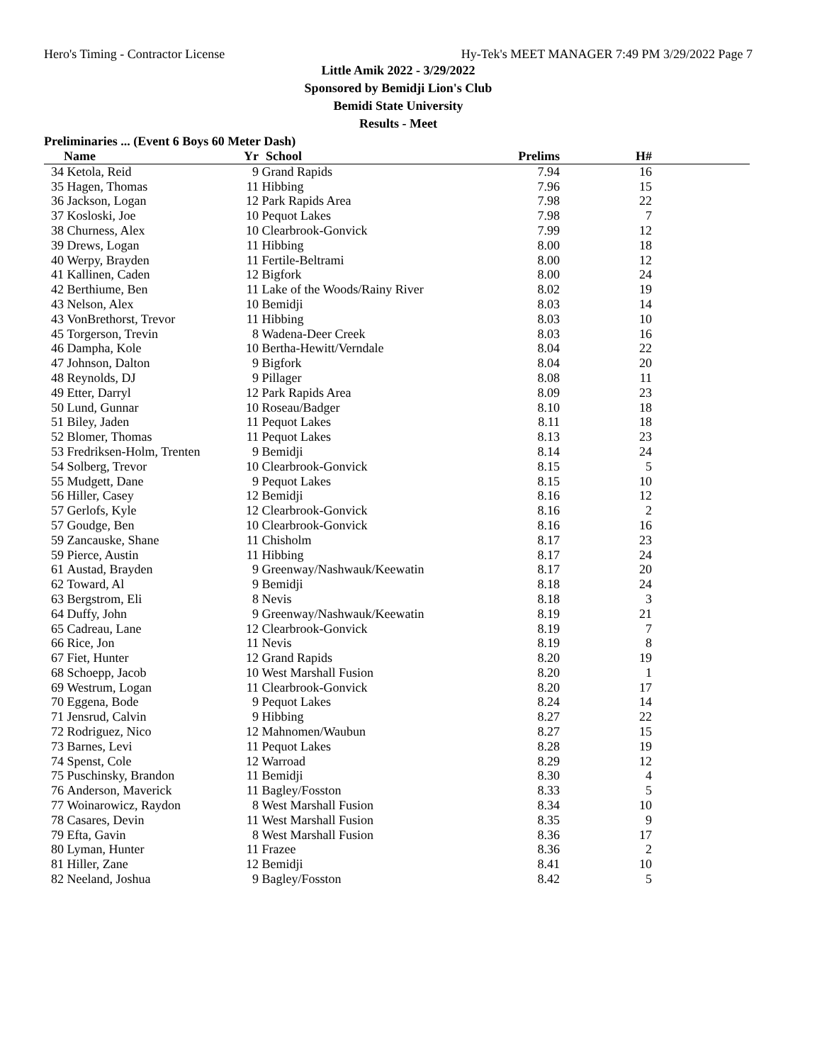Hero's Timing - Contractor License Hy-Tek's MEET MANAGER 7:49 PM 3/29/2022 Page 7
Little Amik 2022 - 3/29/2022
Sponsored by Bemidji Lion's Club
Bemidi State University
Results - Meet
Preliminaries ... (Event 6 Boys 60 Meter Dash)
| | Name | Yr | School | Prelims | H# | |
| --- | --- | --- | --- | --- | --- | --- |
| 34 | Ketola, Reid | 9 | Grand Rapids | 7.94 | 16 | |
| 35 | Hagen, Thomas | 11 | Hibbing | 7.96 | 15 | |
| 36 | Jackson, Logan | 12 | Park Rapids Area | 7.98 | 22 | |
| 37 | Kosloski, Joe | 10 | Pequot Lakes | 7.98 | 7 | |
| 38 | Churness, Alex | 10 | Clearbrook-Gonvick | 7.99 | 12 | |
| 39 | Drews, Logan | 11 | Hibbing | 8.00 | 18 | |
| 40 | Werpy, Brayden | 11 | Fertile-Beltrami | 8.00 | 12 | |
| 41 | Kallinen, Caden | 12 | Bigfork | 8.00 | 24 | |
| 42 | Berthiume, Ben | 11 | Lake of the Woods/Rainy River | 8.02 | 19 | |
| 43 | Nelson, Alex | 10 | Bemidji | 8.03 | 14 | |
| 43 | VonBrethorst, Trevor | 11 | Hibbing | 8.03 | 10 | |
| 45 | Torgerson, Trevin | 8 | Wadena-Deer Creek | 8.03 | 16 | |
| 46 | Dampha, Kole | 10 | Bertha-Hewitt/Verndale | 8.04 | 22 | |
| 47 | Johnson, Dalton | 9 | Bigfork | 8.04 | 20 | |
| 48 | Reynolds, DJ | 9 | Pillager | 8.08 | 11 | |
| 49 | Etter, Darryl | 12 | Park Rapids Area | 8.09 | 23 | |
| 50 | Lund, Gunnar | 10 | Roseau/Badger | 8.10 | 18 | |
| 51 | Biley, Jaden | 11 | Pequot Lakes | 8.11 | 18 | |
| 52 | Blomer, Thomas | 11 | Pequot Lakes | 8.13 | 23 | |
| 53 | Fredriksen-Holm, Trenten | 9 | Bemidji | 8.14 | 24 | |
| 54 | Solberg, Trevor | 10 | Clearbrook-Gonvick | 8.15 | 5 | |
| 55 | Mudgett, Dane | 9 | Pequot Lakes | 8.15 | 10 | |
| 56 | Hiller, Casey | 12 | Bemidji | 8.16 | 12 | |
| 57 | Gerlofs, Kyle | 12 | Clearbrook-Gonvick | 8.16 | 2 | |
| 57 | Goudge, Ben | 10 | Clearbrook-Gonvick | 8.16 | 16 | |
| 59 | Zancauske, Shane | 11 | Chisholm | 8.17 | 23 | |
| 59 | Pierce, Austin | 11 | Hibbing | 8.17 | 24 | |
| 61 | Austad, Brayden | 9 | Greenway/Nashwauk/Keewatin | 8.17 | 20 | |
| 62 | Toward, Al | 9 | Bemidji | 8.18 | 24 | |
| 63 | Bergstrom, Eli | 8 | Nevis | 8.18 | 3 | |
| 64 | Duffy, John | 9 | Greenway/Nashwauk/Keewatin | 8.19 | 21 | |
| 65 | Cadreau, Lane | 12 | Clearbrook-Gonvick | 8.19 | 7 | |
| 66 | Rice, Jon | 11 | Nevis | 8.19 | 8 | |
| 67 | Fiet, Hunter | 12 | Grand Rapids | 8.20 | 19 | |
| 68 | Schoepp, Jacob | 10 | West Marshall Fusion | 8.20 | 1 | |
| 69 | Westrum, Logan | 11 | Clearbrook-Gonvick | 8.20 | 17 | |
| 70 | Eggena, Bode | 9 | Pequot Lakes | 8.24 | 14 | |
| 71 | Jensrud, Calvin | 9 | Hibbing | 8.27 | 22 | |
| 72 | Rodriguez, Nico | 12 | Mahnomen/Waubun | 8.27 | 15 | |
| 73 | Barnes, Levi | 11 | Pequot Lakes | 8.28 | 19 | |
| 74 | Spenst, Cole | 12 | Warroad | 8.29 | 12 | |
| 75 | Puschinsky, Brandon | 11 | Bemidji | 8.30 | 4 | |
| 76 | Anderson, Maverick | 11 | Bagley/Fosston | 8.33 | 5 | |
| 77 | Woinarowicz, Raydon | 8 | West Marshall Fusion | 8.34 | 10 | |
| 78 | Casares, Devin | 11 | West Marshall Fusion | 8.35 | 9 | |
| 79 | Efta, Gavin | 8 | West Marshall Fusion | 8.36 | 17 | |
| 80 | Lyman, Hunter | 11 | Frazee | 8.36 | 2 | |
| 81 | Hiller, Zane | 12 | Bemidji | 8.41 | 10 | |
| 82 | Neeland, Joshua | 9 | Bagley/Fosston | 8.42 | 5 | |